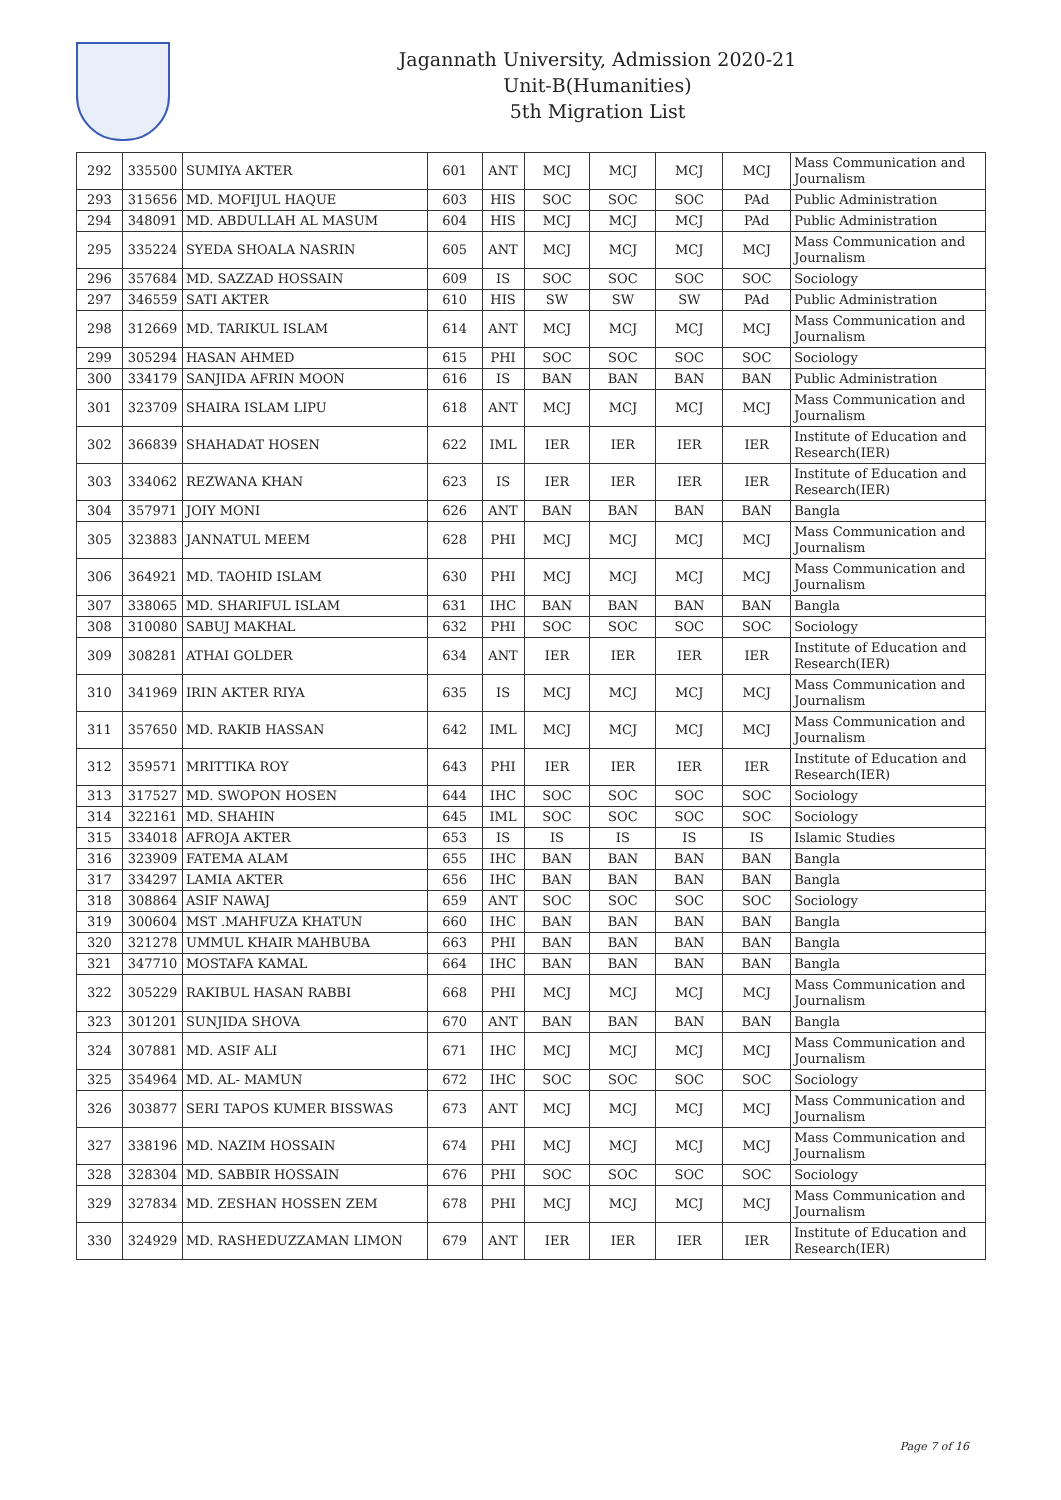Jagannath University, Admission 2020-21
Unit-B(Humanities)
5th Migration List
| 292 | 335500 | SUMIYA AKTER | 601 | ANT | MCJ | MCJ | MCJ | MCJ | Mass Communication and Journalism |
| 293 | 315656 | MD. MOFIJUL HAQUE | 603 | HIS | SOC | SOC | SOC | PAd | Public Administration |
| 294 | 348091 | MD. ABDULLAH AL MASUM | 604 | HIS | MCJ | MCJ | MCJ | PAd | Public Administration |
| 295 | 335224 | SYEDA SHOALA NASRIN | 605 | ANT | MCJ | MCJ | MCJ | MCJ | Mass Communication and Journalism |
| 296 | 357684 | MD. SAZZAD HOSSAIN | 609 | IS | SOC | SOC | SOC | SOC | Sociology |
| 297 | 346559 | SATI AKTER | 610 | HIS | SW | SW | SW | PAd | Public Administration |
| 298 | 312669 | MD. TARIKUL ISLAM | 614 | ANT | MCJ | MCJ | MCJ | MCJ | Mass Communication and Journalism |
| 299 | 305294 | HASAN AHMED | 615 | PHI | SOC | SOC | SOC | SOC | Sociology |
| 300 | 334179 | SANJIDA AFRIN MOON | 616 | IS | BAN | BAN | BAN | BAN | Public Administration |
| 301 | 323709 | SHAIRA ISLAM LIPU | 618 | ANT | MCJ | MCJ | MCJ | MCJ | Mass Communication and Journalism |
| 302 | 366839 | SHAHADAT HOSEN | 622 | IML | IER | IER | IER | IER | Institute of Education and Research(IER) |
| 303 | 334062 | REZWANA KHAN | 623 | IS | IER | IER | IER | IER | Institute of Education and Research(IER) |
| 304 | 357971 | JOIY MONI | 626 | ANT | BAN | BAN | BAN | BAN | Bangla |
| 305 | 323883 | JANNATUL MEEM | 628 | PHI | MCJ | MCJ | MCJ | MCJ | Mass Communication and Journalism |
| 306 | 364921 | MD. TAOHID ISLAM | 630 | PHI | MCJ | MCJ | MCJ | MCJ | Mass Communication and Journalism |
| 307 | 338065 | MD. SHARIFUL ISLAM | 631 | IHC | BAN | BAN | BAN | BAN | Bangla |
| 308 | 310080 | SABUJ MAKHAL | 632 | PHI | SOC | SOC | SOC | SOC | Sociology |
| 309 | 308281 | ATHAI GOLDER | 634 | ANT | IER | IER | IER | IER | Institute of Education and Research(IER) |
| 310 | 341969 | IRIN AKTER RIYA | 635 | IS | MCJ | MCJ | MCJ | MCJ | Mass Communication and Journalism |
| 311 | 357650 | MD. RAKIB HASSAN | 642 | IML | MCJ | MCJ | MCJ | MCJ | Mass Communication and Journalism |
| 312 | 359571 | MRITTIKA ROY | 643 | PHI | IER | IER | IER | IER | Institute of Education and Research(IER) |
| 313 | 317527 | MD. SWOPON HOSEN | 644 | IHC | SOC | SOC | SOC | SOC | Sociology |
| 314 | 322161 | MD. SHAHIN | 645 | IML | SOC | SOC | SOC | SOC | Sociology |
| 315 | 334018 | AFROJA AKTER | 653 | IS | IS | IS | IS | IS | Islamic Studies |
| 316 | 323909 | FATEMA ALAM | 655 | IHC | BAN | BAN | BAN | BAN | Bangla |
| 317 | 334297 | LAMIA AKTER | 656 | IHC | BAN | BAN | BAN | BAN | Bangla |
| 318 | 308864 | ASIF NAWAJ | 659 | ANT | SOC | SOC | SOC | SOC | Sociology |
| 319 | 300604 | MST .MAHFUZA KHATUN | 660 | IHC | BAN | BAN | BAN | BAN | Bangla |
| 320 | 321278 | UMMUL KHAIR MAHBUBA | 663 | PHI | BAN | BAN | BAN | BAN | Bangla |
| 321 | 347710 | MOSTAFA KAMAL | 664 | IHC | BAN | BAN | BAN | BAN | Bangla |
| 322 | 305229 | RAKIBUL HASAN RABBI | 668 | PHI | MCJ | MCJ | MCJ | MCJ | Mass Communication and Journalism |
| 323 | 301201 | SUNJIDA SHOVA | 670 | ANT | BAN | BAN | BAN | BAN | Bangla |
| 324 | 307881 | MD. ASIF ALI | 671 | IHC | MCJ | MCJ | MCJ | MCJ | Mass Communication and Journalism |
| 325 | 354964 | MD. AL- MAMUN | 672 | IHC | SOC | SOC | SOC | SOC | Sociology |
| 326 | 303877 | SERI TAPOS KUMER BISSWAS | 673 | ANT | MCJ | MCJ | MCJ | MCJ | Mass Communication and Journalism |
| 327 | 338196 | MD. NAZIM HOSSAIN | 674 | PHI | MCJ | MCJ | MCJ | MCJ | Mass Communication and Journalism |
| 328 | 328304 | MD. SABBIR HOSSAIN | 676 | PHI | SOC | SOC | SOC | SOC | Sociology |
| 329 | 327834 | MD. ZESHAN HOSSEN ZEM | 678 | PHI | MCJ | MCJ | MCJ | MCJ | Mass Communication and Journalism |
| 330 | 324929 | MD. RASHEDUZZAMAN LIMON | 679 | ANT | IER | IER | IER | IER | Institute of Education and Research(IER) |
Page 7 of 16